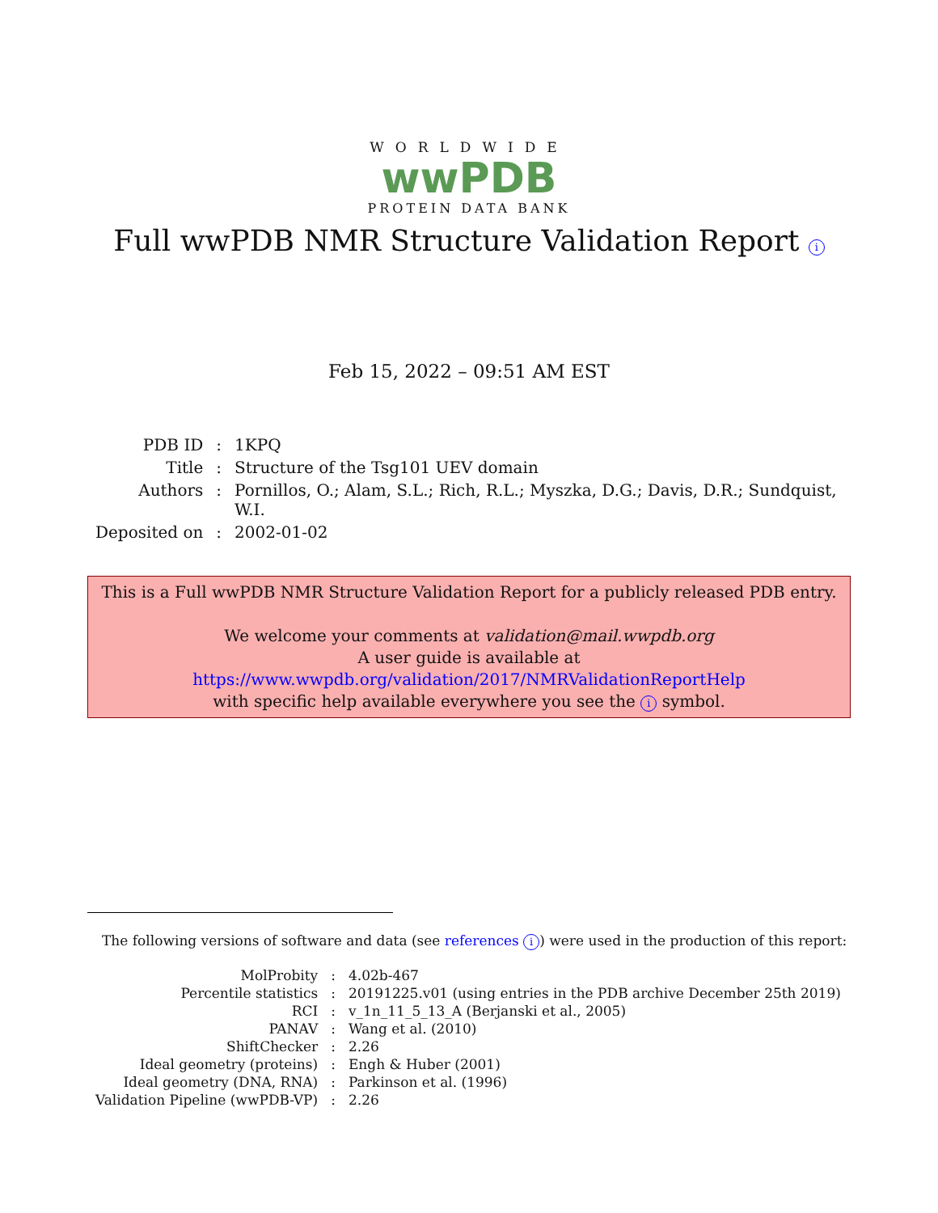WORLDWIDE
wwPDB
PROTEIN DATA BANK
Full wwPDB NMR Structure Validation Report i
Feb 15, 2022 – 09:51 AM EST
| PDB ID | : | 1KPQ |
| Title | : | Structure of the Tsg101 UEV domain |
| Authors | : | Pornillos, O.; Alam, S.L.; Rich, R.L.; Myszka, D.G.; Davis, D.R.; Sundquist, W.I. |
| Deposited on | : | 2002-01-02 |
This is a Full wwPDB NMR Structure Validation Report for a publicly released PDB entry.
We welcome your comments at validation@mail.wwpdb.org
A user guide is available at
https://www.wwpdb.org/validation/2017/NMRValidationReportHelp
with specific help available everywhere you see the i symbol.
The following versions of software and data (see references i) were used in the production of this report:
| MolProbity | : | 4.02b-467 |
| Percentile statistics | : | 20191225.v01 (using entries in the PDB archive December 25th 2019) |
| RCI | : | v_1n_11_5_13_A (Berjanski et al., 2005) |
| PANAV | : | Wang et al. (2010) |
| ShiftChecker | : | 2.26 |
| Ideal geometry (proteins) | : | Engh & Huber (2001) |
| Ideal geometry (DNA, RNA) | : | Parkinson et al. (1996) |
| Validation Pipeline (wwPDB-VP) | : | 2.26 |